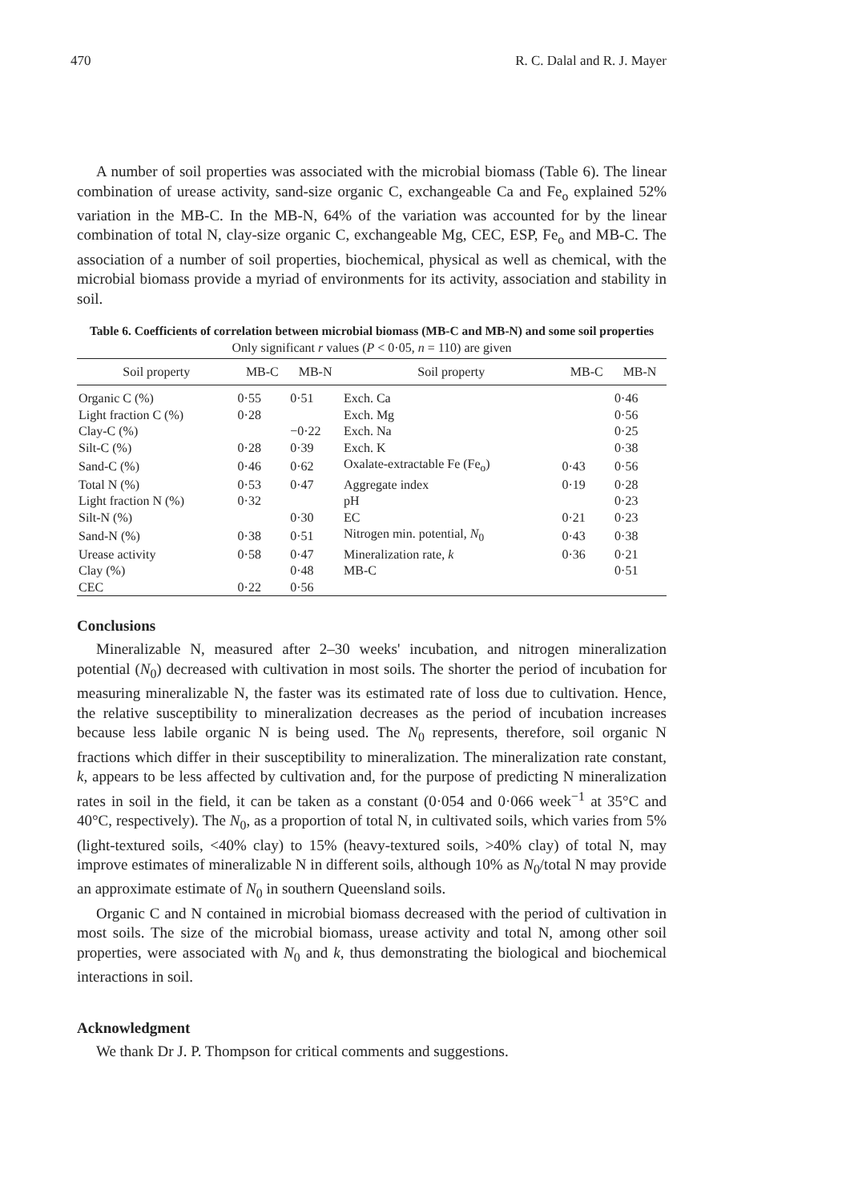470 R. C. Dalal and R. J. Mayer
A number of soil properties was associated with the microbial biomass (Table 6). The linear combination of urease activity, sand-size organic C, exchangeable Ca and Fe<sub>o</sub> explained 52% variation in the MB-C. In the MB-N, 64% of the variation was accounted for by the linear combination of total N, clay-size organic C, exchangeable Mg, CEC, ESP, Fe<sub>o</sub> and MB-C. The association of a number of soil properties, biochemical, physical as well as chemical, with the microbial biomass provide a myriad of environments for its activity, association and stability in soil.
Table 6. Coefficients of correlation between microbial biomass (MB-C and MB-N) and some soil properties
Only significant r values (P < 0·05, n = 110) are given
| Soil property | MB-C | MB-N | Soil property | MB-C | MB-N |
| --- | --- | --- | --- | --- | --- |
| Organic C (%) | 0·55 | 0·51 | Exch. Ca | | 0·46 |
| Light fraction C (%) | 0·28 | | Exch. Mg | | 0·56 |
| Clay-C (%) | | −0·22 | Exch. Na | | 0·25 |
| Silt-C (%) | 0·28 | 0·39 | Exch. K | | 0·38 |
| Sand-C (%) | 0·46 | 0·62 | Oxalate-extractable Fe (Fe<sub>o</sub>) | 0·43 | 0·56 |
| Total N (%) | 0·53 | 0·47 | Aggregate index | 0·19 | 0·28 |
| Light fraction N (%) | 0·32 | | pH | | 0·23 |
| Silt-N (%) | | 0·30 | EC | 0·21 | 0·23 |
| Sand-N (%) | 0·38 | 0·51 | Nitrogen min. potential, N<sub>0</sub> | 0·43 | 0·38 |
| Urease activity | 0·58 | 0·47 | Mineralization rate, k | 0·36 | 0·21 |
| Clay (%) | | 0·48 | MB-C | | 0·51 |
| CEC | 0·22 | 0·56 | | | |
Conclusions
Mineralizable N, measured after 2–30 weeks' incubation, and nitrogen mineralization potential (N<sub>0</sub>) decreased with cultivation in most soils. The shorter the period of incubation for measuring mineralizable N, the faster was its estimated rate of loss due to cultivation. Hence, the relative susceptibility to mineralization decreases as the period of incubation increases because less labile organic N is being used. The N<sub>0</sub> represents, therefore, soil organic N fractions which differ in their susceptibility to mineralization. The mineralization rate constant, k, appears to be less affected by cultivation and, for the purpose of predicting N mineralization rates in soil in the field, it can be taken as a constant (0·054 and 0·066 week<sup>−1</sup> at 35°C and 40°C, respectively). The N<sub>0</sub>, as a proportion of total N, in cultivated soils, which varies from 5% (light-textured soils, <40% clay) to 15% (heavy-textured soils, >40% clay) of total N, may improve estimates of mineralizable N in different soils, although 10% as N<sub>0</sub>/total N may provide an approximate estimate of N<sub>0</sub> in southern Queensland soils.
Organic C and N contained in microbial biomass decreased with the period of cultivation in most soils. The size of the microbial biomass, urease activity and total N, among other soil properties, were associated with N<sub>0</sub> and k, thus demonstrating the biological and biochemical interactions in soil.
Acknowledgment
We thank Dr J. P. Thompson for critical comments and suggestions.